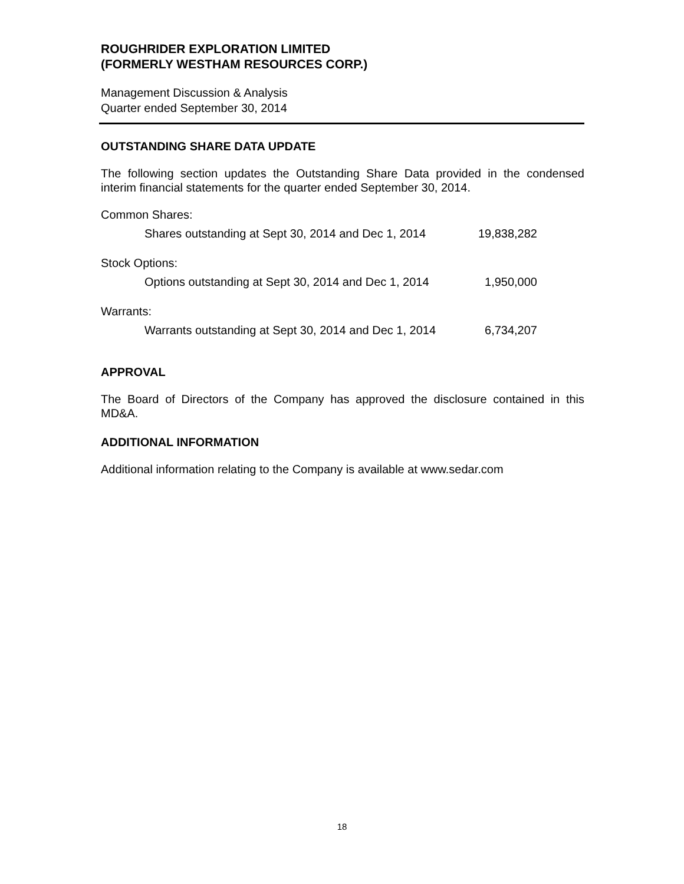ROUGHRIDER EXPLORATION LIMITED
(FORMERLY WESTHAM RESOURCES CORP.)
Management Discussion & Analysis
Quarter ended September 30, 2014
OUTSTANDING SHARE DATA UPDATE
The following section updates the Outstanding Share Data provided in the condensed interim financial statements for the quarter ended September 30, 2014.
| Common Shares: | |
| Shares outstanding at Sept 30, 2014 and Dec 1, 2014 | 19,838,282 |
| Stock Options: | |
| Options outstanding at Sept 30, 2014 and Dec 1, 2014 | 1,950,000 |
| Warrants: | |
| Warrants outstanding at Sept 30, 2014 and Dec 1, 2014 | 6,734,207 |
APPROVAL
The Board of Directors of the Company has approved the disclosure contained in this MD&A.
ADDITIONAL INFORMATION
Additional information relating to the Company is available at www.sedar.com
18